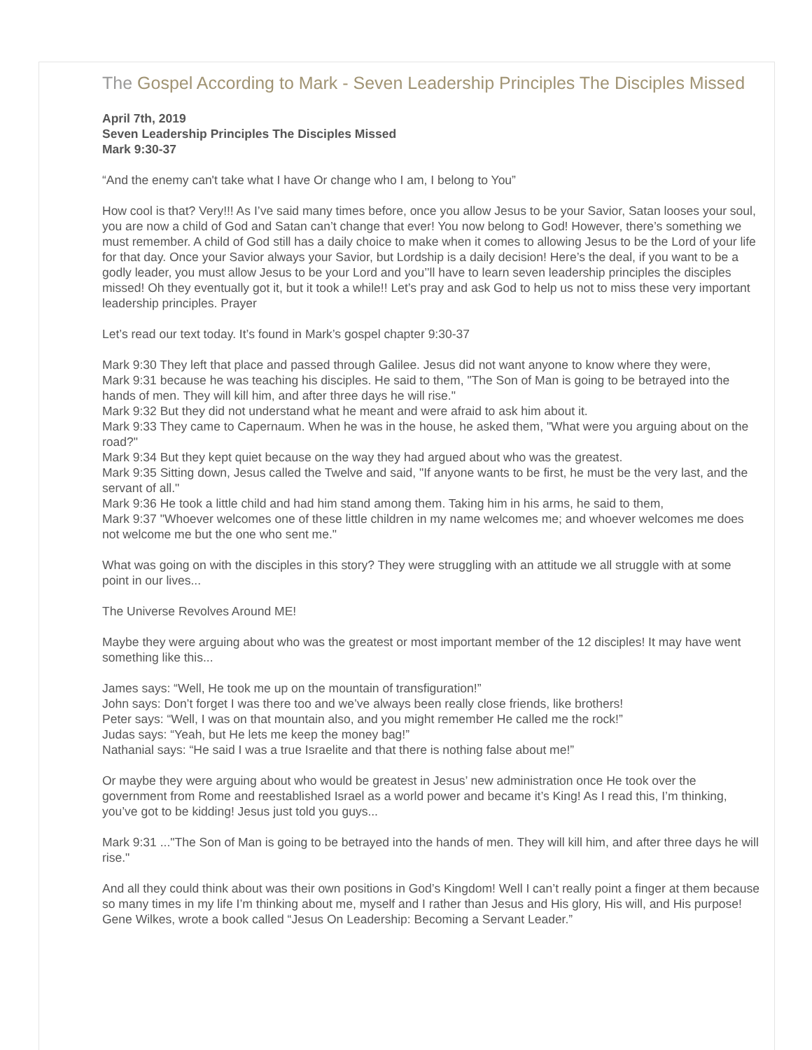The Gospel According to Mark - Seven Leadership Principles The Disciples Missed
April 7th, 2019
Seven Leadership Principles The Disciples Missed
Mark 9:30-37
“And the enemy can't take what I have Or change who I am, I belong to You”
How cool is that? Very!!! As I’ve said many times before, once you allow Jesus to be your Savior, Satan looses your soul, you are now a child of God and Satan can’t change that ever! You now belong to God! However, there’s something we must remember. A child of God still has a daily choice to make when it comes to allowing Jesus to be the Lord of your life for that day. Once your Savior always your Savior, but Lordship is a daily decision! Here’s the deal, if you want to be a godly leader, you must allow Jesus to be your Lord and you’’ll have to learn seven leadership principles the disciples missed! Oh they eventually got it, but it took a while!! Let’s pray and ask God to help us not to miss these very important leadership principles. Prayer
Let’s read our text today. It’s found in Mark’s gospel chapter 9:30-37
Mark 9:30 They left that place and passed through Galilee. Jesus did not want anyone to know where they were,
Mark 9:31 because he was teaching his disciples. He said to them, "The Son of Man is going to be betrayed into the hands of men. They will kill him, and after three days he will rise."
Mark 9:32 But they did not understand what he meant and were afraid to ask him about it.
Mark 9:33 They came to Capernaum. When he was in the house, he asked them, "What were you arguing about on the road?"
Mark 9:34 But they kept quiet because on the way they had argued about who was the greatest.
Mark 9:35 Sitting down, Jesus called the Twelve and said, "If anyone wants to be first, he must be the very last, and the servant of all."
Mark 9:36 He took a little child and had him stand among them. Taking him in his arms, he said to them,
Mark 9:37 "Whoever welcomes one of these little children in my name welcomes me; and whoever welcomes me does not welcome me but the one who sent me."
What was going on with the disciples in this story? They were struggling with an attitude we all struggle with at some point in our lives...
The Universe Revolves Around ME!
Maybe they were arguing about who was the greatest or most important member of the 12 disciples! It may have went something like this...
James says: “Well, He took me up on the mountain of transfiguration!”
John says: Don’t forget I was there too and we’ve always been really close friends, like brothers!
Peter says: “Well, I was on that mountain also, and you might remember He called me the rock!”
Judas says: “Yeah, but He lets me keep the money bag!”
Nathanial says: “He said I was a true Israelite and that there is nothing false about me!”
Or maybe they were arguing about who would be greatest in Jesus’ new administration once He took over the government from Rome and reestablished Israel as a world power and became it’s King! As I read this, I’m thinking, you’ve got to be kidding! Jesus just told you guys...
Mark 9:31 ..."The Son of Man is going to be betrayed into the hands of men. They will kill him, and after three days he will rise."
And all they could think about was their own positions in God’s Kingdom! Well I can’t really point a finger at them because so many times in my life I’m thinking about me, myself and I rather than Jesus and His glory, His will, and His purpose!
Gene Wilkes, wrote a book called “Jesus On Leadership: Becoming a Servant Leader.”